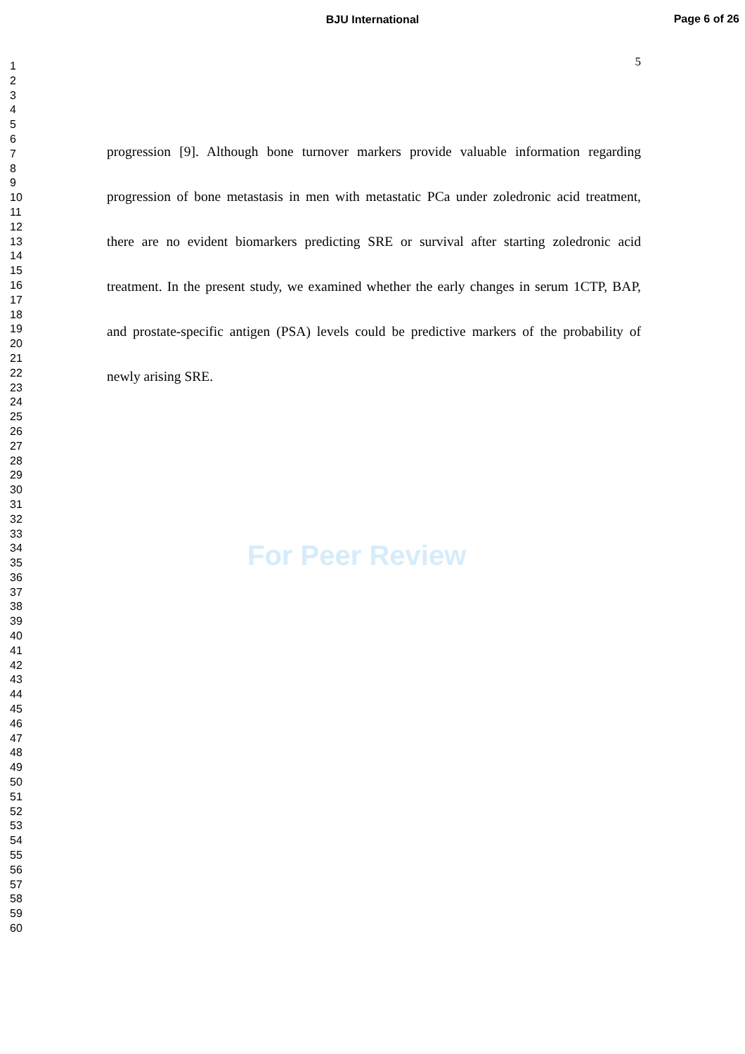BJU International
Page 6 of 26
1
2
3
4
5
6
7
8
9
10
11
12
13
14
15
16
17
18
19
20
21
22
23
24
25
26
27
28
29
30
31
32
33
34
35
36
37
38
39
40
41
42
43
44
45
46
47
48
49
50
51
52
53
54
55
56
57
58
59
60
5
progression [9]. Although bone turnover markers provide valuable information regarding progression of bone metastasis in men with metastatic PCa under zoledronic acid treatment, there are no evident biomarkers predicting SRE or survival after starting zoledronic acid treatment. In the present study, we examined whether the early changes in serum 1CTP, BAP, and prostate-specific antigen (PSA) levels could be predictive markers of the probability of newly arising SRE.
For Peer Review